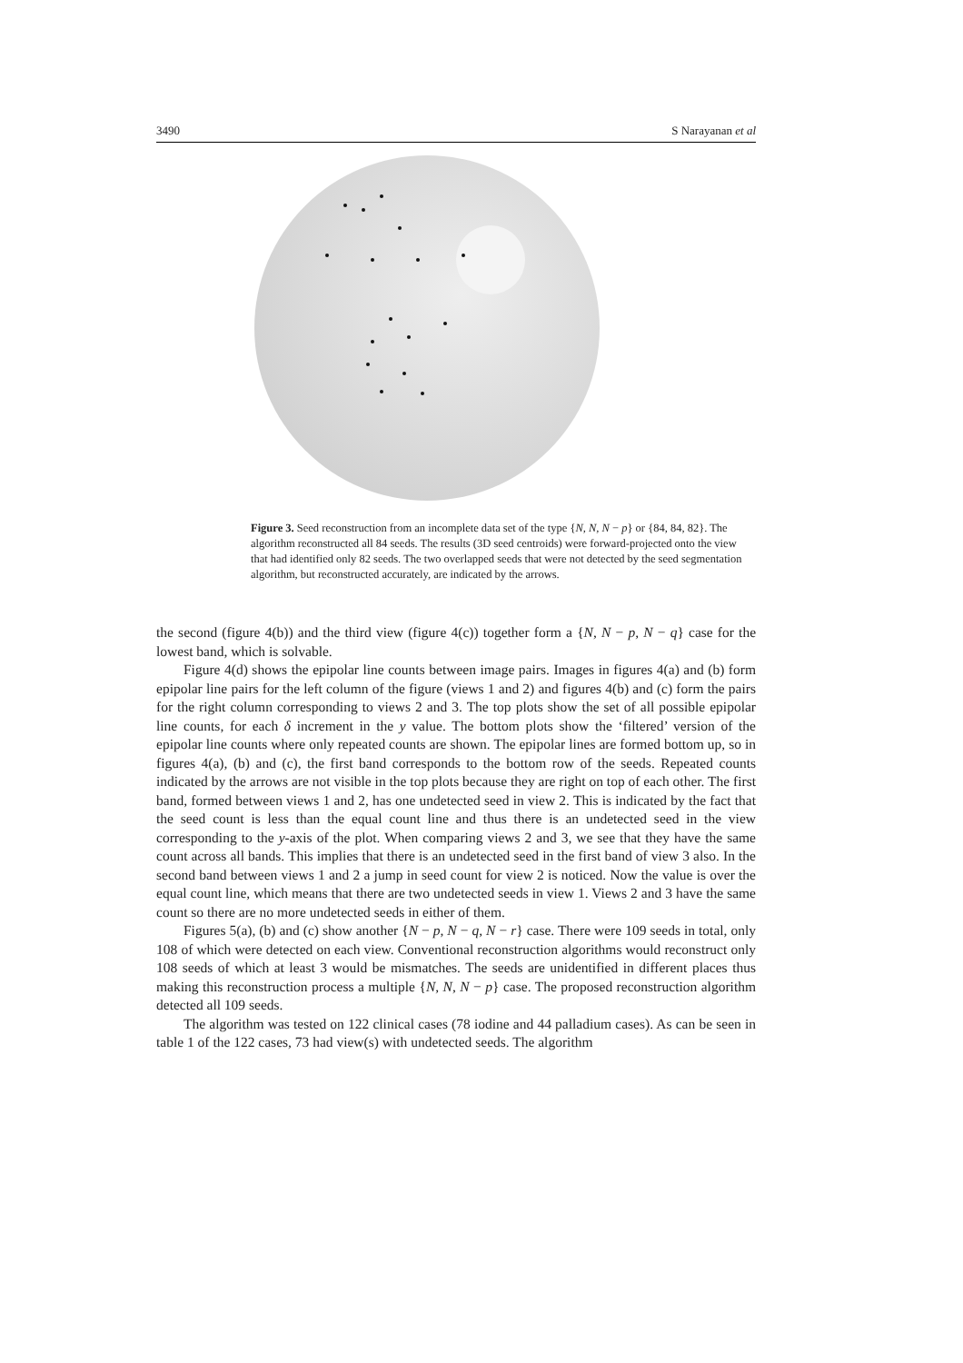3490 S Narayanan et al
Figure 3. Seed reconstruction from an incomplete data set of the type {N, N, N − p} or {84, 84, 82}. The algorithm reconstructed all 84 seeds. The results (3D seed centroids) were forward-projected onto the view that had identified only 82 seeds. The two overlapped seeds that were not detected by the seed segmentation algorithm, but reconstructed accurately, are indicated by the arrows.
the second (figure 4(b)) and the third view (figure 4(c)) together form a {N, N − p, N − q} case for the lowest band, which is solvable.
Figure 4(d) shows the epipolar line counts between image pairs. Images in figures 4(a) and (b) form epipolar line pairs for the left column of the figure (views 1 and 2) and figures 4(b) and (c) form the pairs for the right column corresponding to views 2 and 3. The top plots show the set of all possible epipolar line counts, for each δ increment in the y value. The bottom plots show the ‘filtered’ version of the epipolar line counts where only repeated counts are shown. The epipolar lines are formed bottom up, so in figures 4(a), (b) and (c), the first band corresponds to the bottom row of the seeds. Repeated counts indicated by the arrows are not visible in the top plots because they are right on top of each other. The first band, formed between views 1 and 2, has one undetected seed in view 2. This is indicated by the fact that the seed count is less than the equal count line and thus there is an undetected seed in the view corresponding to the y-axis of the plot. When comparing views 2 and 3, we see that they have the same count across all bands. This implies that there is an undetected seed in the first band of view 3 also. In the second band between views 1 and 2 a jump in seed count for view 2 is noticed. Now the value is over the equal count line, which means that there are two undetected seeds in view 1. Views 2 and 3 have the same count so there are no more undetected seeds in either of them.
Figures 5(a), (b) and (c) show another {N − p, N − q, N − r} case. There were 109 seeds in total, only 108 of which were detected on each view. Conventional reconstruction algorithms would reconstruct only 108 seeds of which at least 3 would be mismatches. The seeds are unidentified in different places thus making this reconstruction process a multiple {N, N, N − p} case. The proposed reconstruction algorithm detected all 109 seeds.
The algorithm was tested on 122 clinical cases (78 iodine and 44 palladium cases). As can be seen in table 1 of the 122 cases, 73 had view(s) with undetected seeds. The algorithm